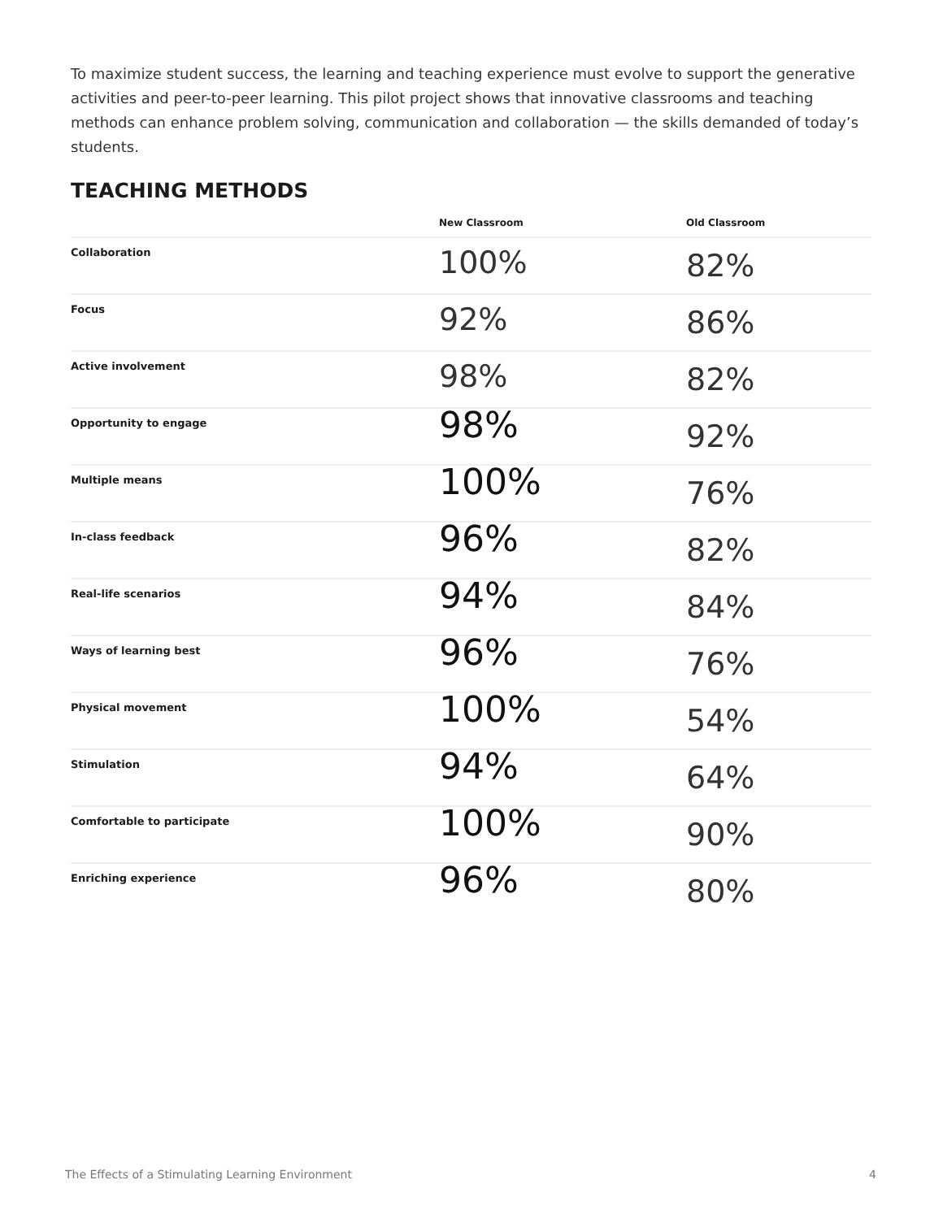To maximize student success, the learning and teaching experience must evolve to support the generative activities and peer-to-peer learning. This pilot project shows that innovative classrooms and teaching methods can enhance problem solving, communication and collaboration — the skills demanded of today’s students.
TEACHING METHODS
| | New Classroom | Old Classroom |
| --- | --- | --- |
| Collaboration | 100% | 82% |
| Focus | 92% | 86% |
| Active involvement | 98% | 82% |
| Opportunity to engage | 98% | 92% |
| Multiple means | 100% | 76% |
| In-class feedback | 96% | 82% |
| Real-life scenarios | 94% | 84% |
| Ways of learning best | 96% | 76% |
| Physical movement | 100% | 54% |
| Stimulation | 94% | 64% |
| Comfortable to participate | 100% | 90% |
| Enriching experience | 96% | 80% |
The Effects of a Stimulating Learning Environment 4